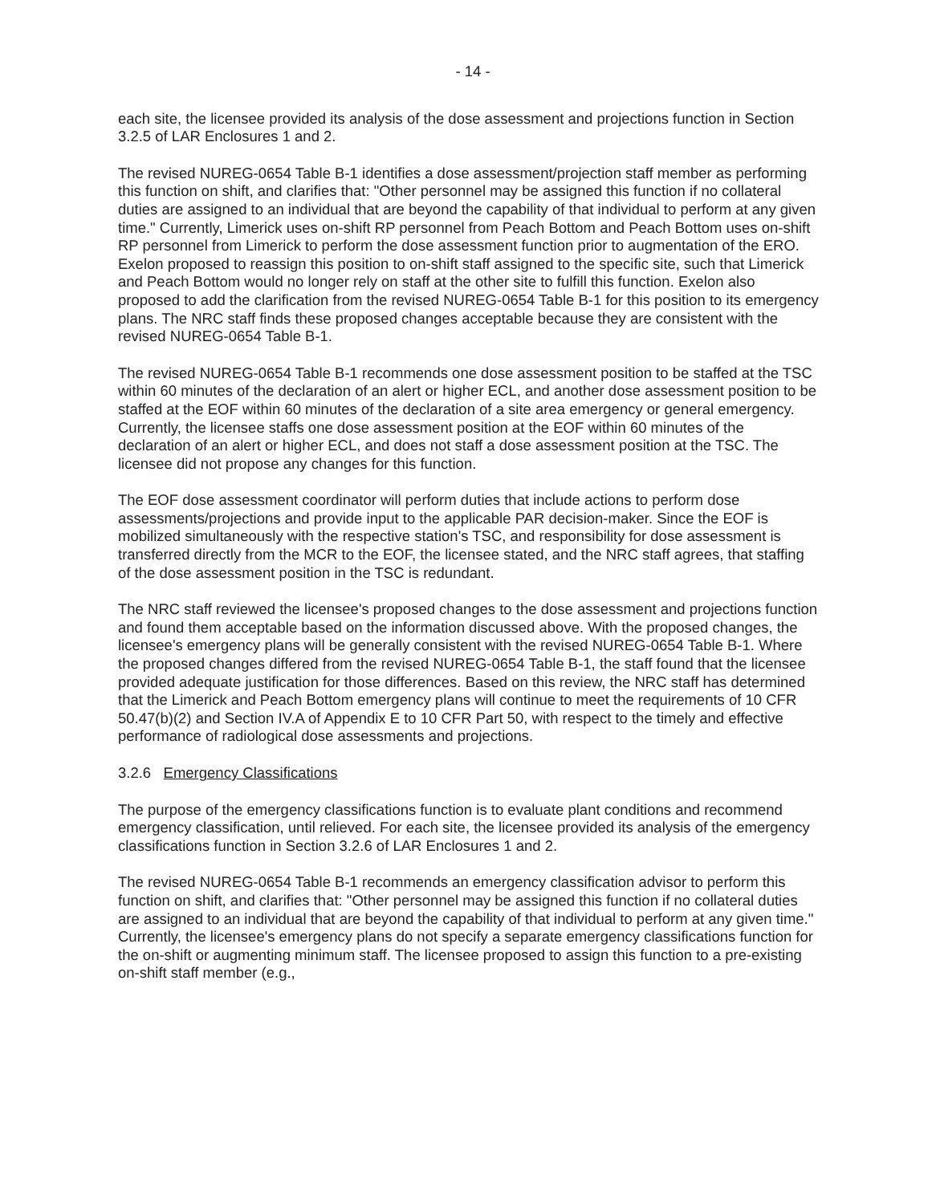- 14 -
each site, the licensee provided its analysis of the dose assessment and projections function in Section 3.2.5 of LAR Enclosures 1 and 2.
The revised NUREG-0654 Table B-1 identifies a dose assessment/projection staff member as performing this function on shift, and clarifies that: "Other personnel may be assigned this function if no collateral duties are assigned to an individual that are beyond the capability of that individual to perform at any given time." Currently, Limerick uses on-shift RP personnel from Peach Bottom and Peach Bottom uses on-shift RP personnel from Limerick to perform the dose assessment function prior to augmentation of the ERO. Exelon proposed to reassign this position to on-shift staff assigned to the specific site, such that Limerick and Peach Bottom would no longer rely on staff at the other site to fulfill this function. Exelon also proposed to add the clarification from the revised NUREG-0654 Table B-1 for this position to its emergency plans. The NRC staff finds these proposed changes acceptable because they are consistent with the revised NUREG-0654 Table B-1.
The revised NUREG-0654 Table B-1 recommends one dose assessment position to be staffed at the TSC within 60 minutes of the declaration of an alert or higher ECL, and another dose assessment position to be staffed at the EOF within 60 minutes of the declaration of a site area emergency or general emergency. Currently, the licensee staffs one dose assessment position at the EOF within 60 minutes of the declaration of an alert or higher ECL, and does not staff a dose assessment position at the TSC. The licensee did not propose any changes for this function.
The EOF dose assessment coordinator will perform duties that include actions to perform dose assessments/projections and provide input to the applicable PAR decision-maker. Since the EOF is mobilized simultaneously with the respective station's TSC, and responsibility for dose assessment is transferred directly from the MCR to the EOF, the licensee stated, and the NRC staff agrees, that staffing of the dose assessment position in the TSC is redundant.
The NRC staff reviewed the licensee's proposed changes to the dose assessment and projections function and found them acceptable based on the information discussed above. With the proposed changes, the licensee's emergency plans will be generally consistent with the revised NUREG-0654 Table B-1. Where the proposed changes differed from the revised NUREG-0654 Table B-1, the staff found that the licensee provided adequate justification for those differences. Based on this review, the NRC staff has determined that the Limerick and Peach Bottom emergency plans will continue to meet the requirements of 10 CFR 50.47(b)(2) and Section IV.A of Appendix E to 10 CFR Part 50, with respect to the timely and effective performance of radiological dose assessments and projections.
3.2.6 Emergency Classifications
The purpose of the emergency classifications function is to evaluate plant conditions and recommend emergency classification, until relieved. For each site, the licensee provided its analysis of the emergency classifications function in Section 3.2.6 of LAR Enclosures 1 and 2.
The revised NUREG-0654 Table B-1 recommends an emergency classification advisor to perform this function on shift, and clarifies that: "Other personnel may be assigned this function if no collateral duties are assigned to an individual that are beyond the capability of that individual to perform at any given time." Currently, the licensee's emergency plans do not specify a separate emergency classifications function for the on-shift or augmenting minimum staff. The licensee proposed to assign this function to a pre-existing on-shift staff member (e.g.,